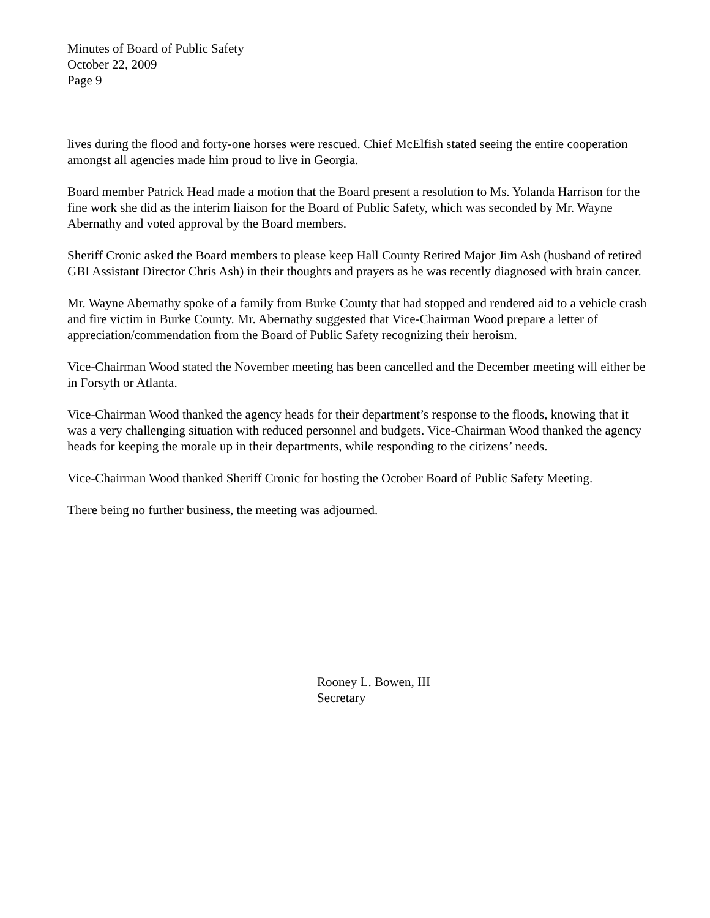Minutes of Board of Public Safety
October 22, 2009
Page 9
lives during the flood and forty-one horses were rescued. Chief McElfish stated seeing the entire cooperation amongst all agencies made him proud to live in Georgia.
Board member Patrick Head made a motion that the Board present a resolution to Ms. Yolanda Harrison for the fine work she did as the interim liaison for the Board of Public Safety, which was seconded by Mr. Wayne Abernathy and voted approval by the Board members.
Sheriff Cronic asked the Board members to please keep Hall County Retired Major Jim Ash (husband of retired GBI Assistant Director Chris Ash) in their thoughts and prayers as he was recently diagnosed with brain cancer.
Mr. Wayne Abernathy spoke of a family from Burke County that had stopped and rendered aid to a vehicle crash and fire victim in Burke County. Mr. Abernathy suggested that Vice-Chairman Wood prepare a letter of appreciation/commendation from the Board of Public Safety recognizing their heroism.
Vice-Chairman Wood stated the November meeting has been cancelled and the December meeting will either be in Forsyth or Atlanta.
Vice-Chairman Wood thanked the agency heads for their department’s response to the floods, knowing that it was a very challenging situation with reduced personnel and budgets. Vice-Chairman Wood thanked the agency heads for keeping the morale up in their departments, while responding to the citizens’ needs.
Vice-Chairman Wood thanked Sheriff Cronic for hosting the October Board of Public Safety Meeting.
There being no further business, the meeting was adjourned.
Rooney L. Bowen, III
Secretary